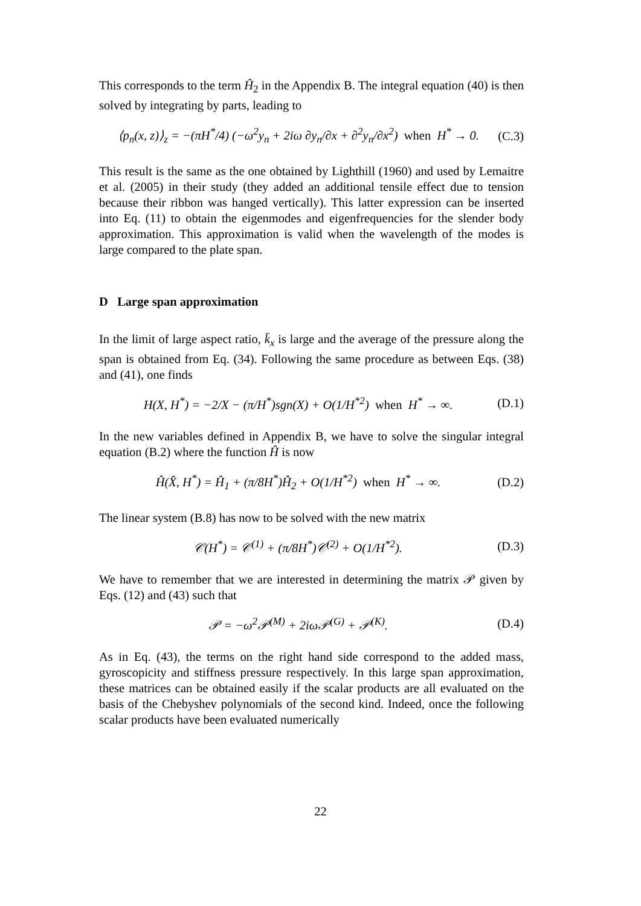This corresponds to the term Ĥ<sub>2</sub> in the Appendix B. The integral equation (40) is then solved by integrating by parts, leading to
⟨p<sub>n</sub>(x, z)⟩<sub>z</sub> = −(πH<sup>*</sup>/4) (−ω<sup>2</sup>y<sub>n</sub> + 2iω ∂y<sub>n</sub>/∂x + ∂<sup>2</sup>y<sub>n</sub>/∂x<sup>2</sup>) when H<sup>*</sup> → 0. (C.3)
This result is the same as the one obtained by Lighthill (1960) and used by Lemaitre et al. (2005) in their study (they added an additional tensile effect due to tension because their ribbon was hanged vertically). This latter expression can be inserted into Eq. (11) to obtain the eigenmodes and eigenfrequencies for the slender body approximation. This approximation is valid when the wavelength of the modes is large compared to the plate span.
D Large span approximation
In the limit of large aspect ratio, k̄<sub>x</sub> is large and the average of the pressure along the span is obtained from Eq. (34). Following the same procedure as between Eqs. (38) and (41), one finds
H(X, H<sup>*</sup>) = −2/X − (π/H<sup>*</sup>)sgn(X) + O(1/H<sup>*2</sup>) when H<sup>*</sup> → ∞. (D.1)
In the new variables defined in Appendix B, we have to solve the singular integral equation (B.2) where the function Ĥ is now
Ĥ(X̂, H<sup>*</sup>) = Ĥ<sub>1</sub> + (π/8H<sup>*</sup>)Ĥ<sub>2</sub> + O(1/H<sup>*2</sup>) when H<sup>*</sup> → ∞. (D.2)
The linear system (B.8) has now to be solved with the new matrix
𝒞(H<sup>*</sup>) = 𝒞<sup>(1)</sup> + (π/8H<sup>*</sup>)𝒞<sup>(2)</sup> + O(1/H<sup>*2</sup>). (D.3)
We have to remember that we are interested in determining the matrix 𝒫 given by Eqs. (12) and (43) such that
𝒫 = −ω<sup>2</sup>𝒫<sup>(M)</sup> + 2iω𝒫<sup>(G)</sup> + 𝒫<sup>(K)</sup>. (D.4)
As in Eq. (43), the terms on the right hand side correspond to the added mass, gyroscopicity and stiffness pressure respectively. In this large span approximation, these matrices can be obtained easily if the scalar products are all evaluated on the basis of the Chebyshev polynomials of the second kind. Indeed, once the following scalar products have been evaluated numerically
22